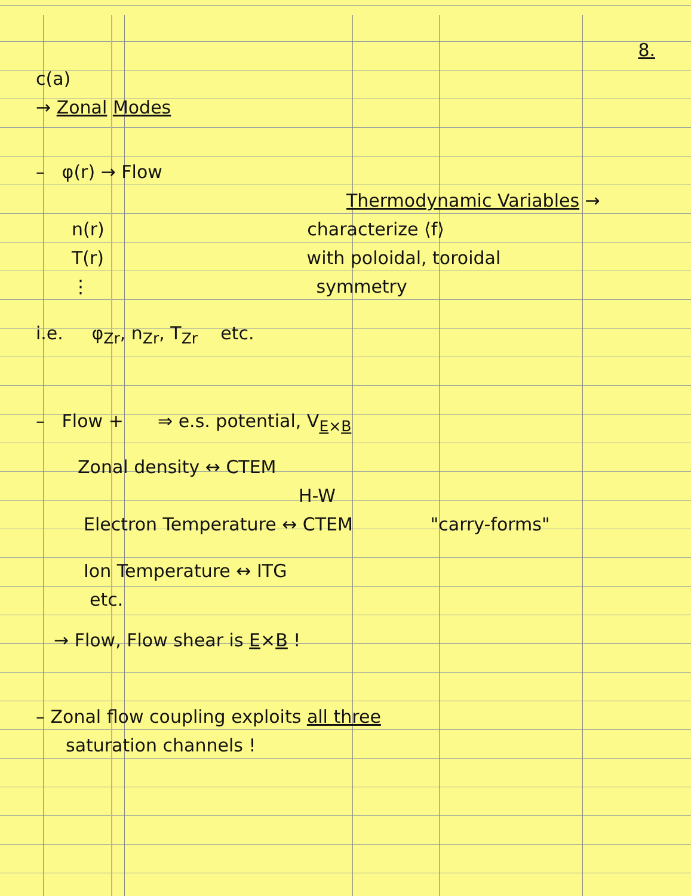8.
c(a)
→ Zonal Modes
– φ(r) → Flow
Thermodynamic Variables →
n(r) characterize ⟨f⟩
T(r) with poloidal, toroidal
⋮ symmetry
i.e. φ<sub>Zr</sub>, n<sub>Zr</sub>, T<sub>Zr</sub> etc.
– Flow + ⇒ e.s. potential, V<sub>E×B</sub>
Zonal density ↔ CTEM
H-W
Electron Temperature ↔ CTEM "carry-forms"
Ion Temperature ↔ ITG
etc.
→ Flow, Flow shear is E×B !
– Zonal flow coupling exploits all three
saturation channels !